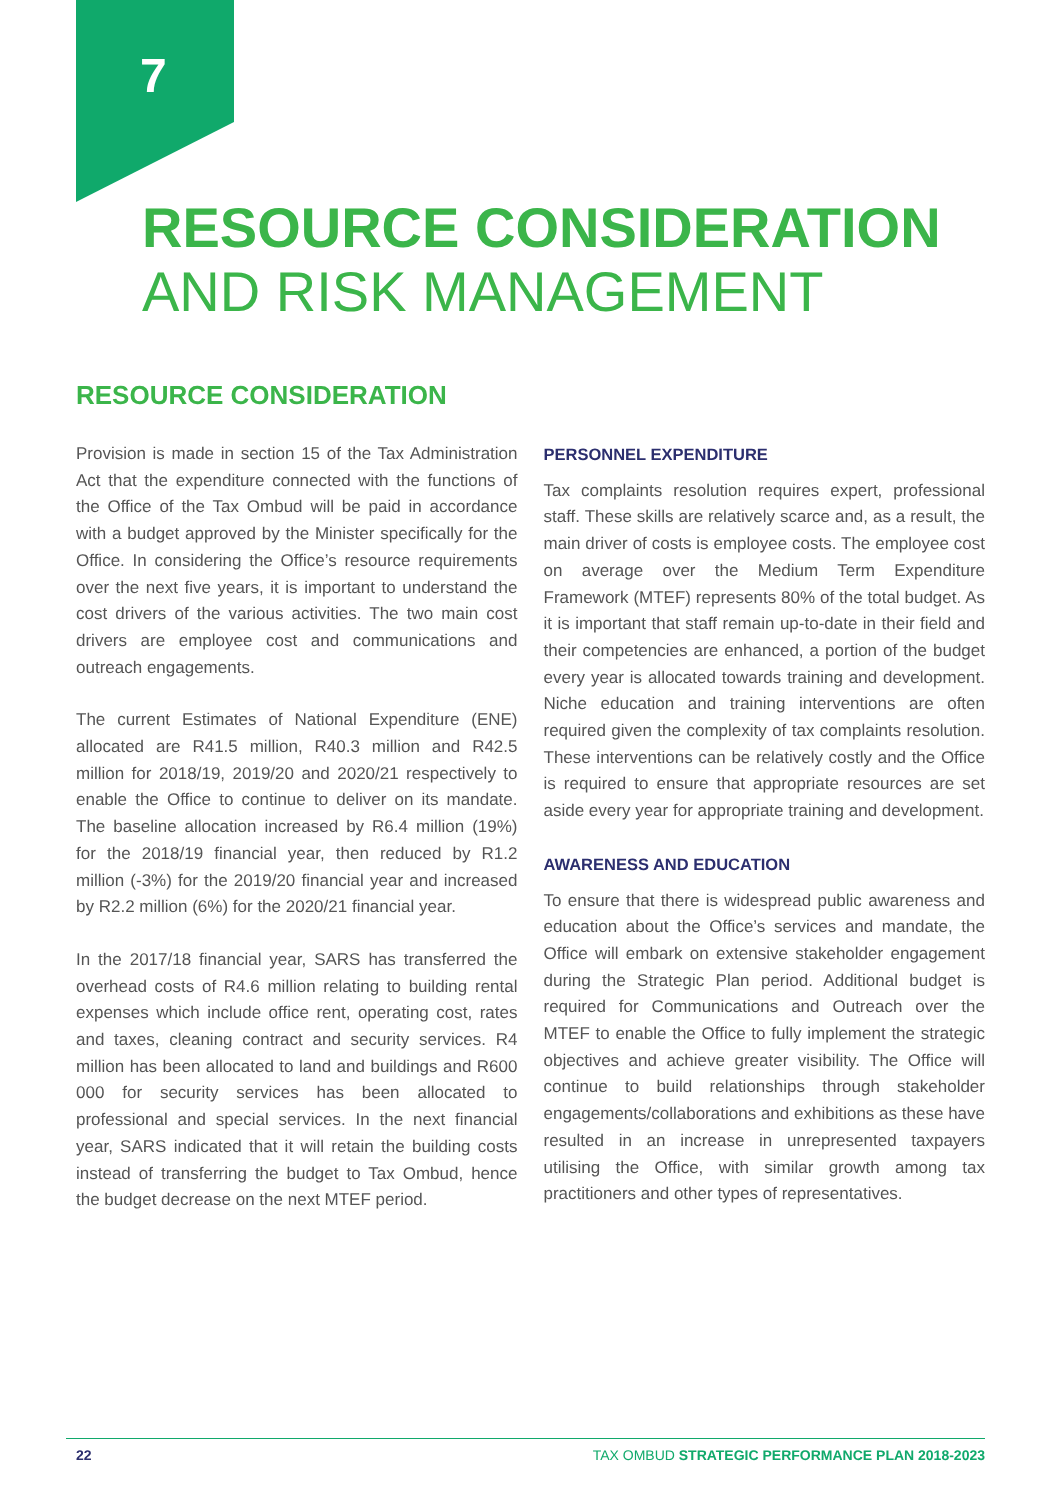7
RESOURCE CONSIDERATION
AND RISK MANAGEMENT
RESOURCE CONSIDERATION
Provision is made in section 15 of the Tax Administration Act that the expenditure connected with the functions of the Office of the Tax Ombud will be paid in accordance with a budget approved by the Minister specifically for the Office. In considering the Office’s resource requirements over the next five years, it is important to understand the cost drivers of the various activities. The two main cost drivers are employee cost and communications and outreach engagements.
The current Estimates of National Expenditure (ENE) allocated are R41.5 million, R40.3 million and R42.5 million for 2018/19, 2019/20 and 2020/21 respectively to enable the Office to continue to deliver on its mandate. The baseline allocation increased by R6.4 million (19%) for the 2018/19 financial year, then reduced by R1.2 million (-3%) for the 2019/20 financial year and increased by R2.2 million (6%) for the 2020/21 financial year.
In the 2017/18 financial year, SARS has transferred the overhead costs of R4.6 million relating to building rental expenses which include office rent, operating cost, rates and taxes, cleaning contract and security services. R4 million has been allocated to land and buildings and R600 000 for security services has been allocated to professional and special services. In the next financial year, SARS indicated that it will retain the building costs instead of transferring the budget to Tax Ombud, hence the budget decrease on the next MTEF period.
PERSONNEL EXPENDITURE
Tax complaints resolution requires expert, professional staff. These skills are relatively scarce and, as a result, the main driver of costs is employee costs. The employee cost on average over the Medium Term Expenditure Framework (MTEF) represents 80% of the total budget. As it is important that staff remain up-to-date in their field and their competencies are enhanced, a portion of the budget every year is allocated towards training and development. Niche education and training interventions are often required given the complexity of tax complaints resolution. These interventions can be relatively costly and the Office is required to ensure that appropriate resources are set aside every year for appropriate training and development.
AWARENESS AND EDUCATION
To ensure that there is widespread public awareness and education about the Office’s services and mandate, the Office will embark on extensive stakeholder engagement during the Strategic Plan period. Additional budget is required for Communications and Outreach over the MTEF to enable the Office to fully implement the strategic objectives and achieve greater visibility. The Office will continue to build relationships through stakeholder engagements/collaborations and exhibitions as these have resulted in an increase in unrepresented taxpayers utilising the Office, with similar growth among tax practitioners and other types of representatives.
22 TAX OMBUD STRATEGIC PERFORMANCE PLAN 2018-2023